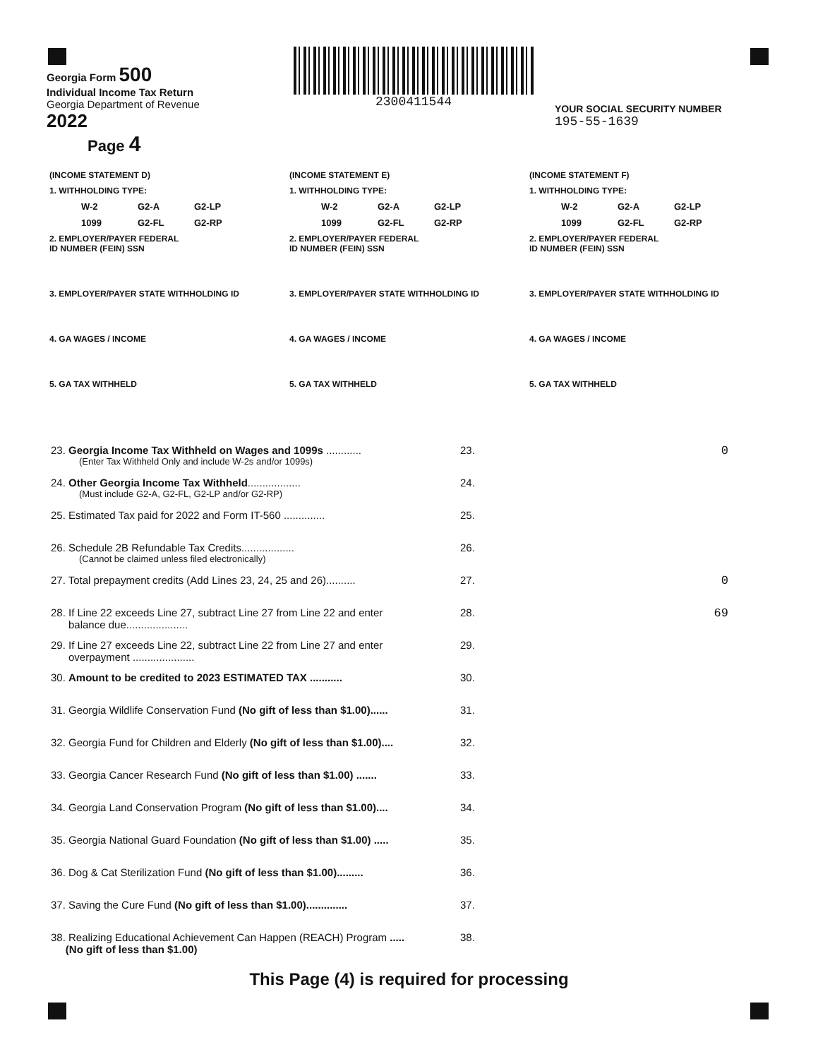Georgia Form 500
Individual Income Tax Return
Georgia Department of Revenue
2022
Page 4
2300411544
YOUR SOCIAL SECURITY NUMBER
195-55-1639
(INCOME STATEMENT D)
1. WITHHOLDING TYPE:
W-2 G2-A G2-LP 1099 G2-FL G2-RP
2. EMPLOYER/PAYER FEDERAL
ID NUMBER (FEIN) SSN
3. EMPLOYER/PAYER STATE WITHHOLDING ID
4. GA WAGES / INCOME
5. GA TAX WITHHELD
(INCOME STATEMENT E)
1. WITHHOLDING TYPE:
W-2 G2-A G2-LP 1099 G2-FL G2-RP
2. EMPLOYER/PAYER FEDERAL
ID NUMBER (FEIN) SSN
3. EMPLOYER/PAYER STATE WITHHOLDING ID
4. GA WAGES / INCOME
5. GA TAX WITHHELD
(INCOME STATEMENT F)
1. WITHHOLDING TYPE:
W-2 G2-A G2-LP 1099 G2-FL G2-RP
2. EMPLOYER/PAYER FEDERAL
ID NUMBER (FEIN) SSN
3. EMPLOYER/PAYER STATE WITHHOLDING ID
4. GA WAGES / INCOME
5. GA TAX WITHHELD
23. Georgia Income Tax Withheld on Wages and 1099s ............
(Enter Tax Withheld Only and include W-2s and/or 1099s)
23. 0
24. Other Georgia Income Tax Withheld..................
(Must include G2-A, G2-FL, G2-LP and/or G2-RP)
24.
25. Estimated Tax paid for 2022 and Form IT-560 .............. 25.
26. Schedule 2B Refundable Tax Credits..................
(Cannot be claimed unless filed electronically)
26.
27. Total prepayment credits (Add Lines 23, 24, 25 and 26)..........
27. 0
28. If Line 22 exceeds Line 27, subtract Line 27 from Line 22 and enter
balance due.....................
28. 69
29. If Line 27 exceeds Line 22, subtract Line 22 from Line 27 and enter
overpayment .....................
29.
30. Amount to be credited to 2023 ESTIMATED TAX ........... 30.
31. Georgia Wildlife Conservation Fund (No gift of less than $1.00)......
31.
32. Georgia Fund for Children and Elderly (No gift of less than $1.00)....
32.
33. Georgia Cancer Research Fund (No gift of less than $1.00) .......
33.
34. Georgia Land Conservation Program (No gift of less than $1.00)....
34.
35. Georgia National Guard Foundation (No gift of less than $1.00) .....
35.
36. Dog & Cat Sterilization Fund (No gift of less than $1.00).........
36.
37. Saving the Cure Fund (No gift of less than $1.00)..............
37.
38. Realizing Educational Achievement Can Happen (REACH) Program .....
(No gift of less than $1.00)
38.
This Page (4) is required for processing